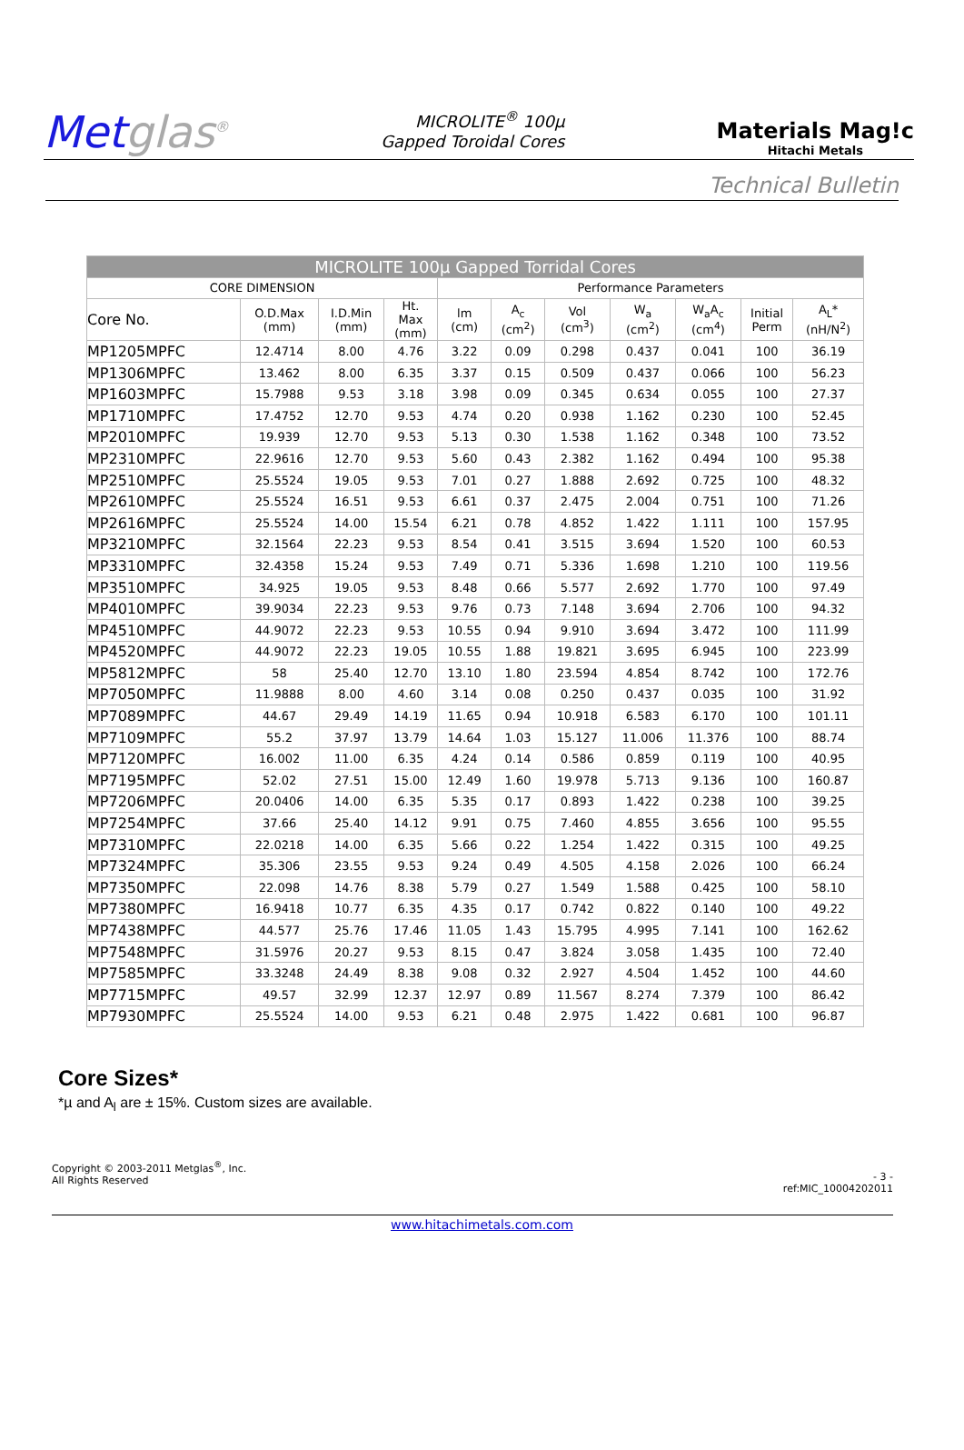Metglas<sup>®</sup>
MICROLITE<sup>®</sup> 100µ
Gapped Toroidal Cores
Materials Mag!c
Hitachi Metals
Technical Bulletin
| MICROLITE 100µ Gapped Torridal Cores | | | | | | | | | | |
| --- | --- | --- | --- | --- | --- | --- | --- | --- | --- | --- |
| CORE DIMENSION | | | | Performance Parameters | | | | | | |
| Core No. | O.D.Max (mm) | I.D.Min (mm) | Ht. Max (mm) | lm (cm) | A<sub>c</sub> (cm<sup>2</sup>) | Vol (cm<sup>3</sup>) | W<sub>a</sub> (cm<sup>2</sup>) | W<sub>a</sub>A<sub>c</sub> (cm<sup>4</sup>) | Initial Perm | A<sub>L</sub>* (nH/N<sup>2</sup>) |
| MP1205MPFC | 12.4714 | 8.00 | 4.76 | 3.22 | 0.09 | 0.298 | 0.437 | 0.041 | 100 | 36.19 |
| MP1306MPFC | 13.462 | 8.00 | 6.35 | 3.37 | 0.15 | 0.509 | 0.437 | 0.066 | 100 | 56.23 |
| MP1603MPFC | 15.7988 | 9.53 | 3.18 | 3.98 | 0.09 | 0.345 | 0.634 | 0.055 | 100 | 27.37 |
| MP1710MPFC | 17.4752 | 12.70 | 9.53 | 4.74 | 0.20 | 0.938 | 1.162 | 0.230 | 100 | 52.45 |
| MP2010MPFC | 19.939 | 12.70 | 9.53 | 5.13 | 0.30 | 1.538 | 1.162 | 0.348 | 100 | 73.52 |
| MP2310MPFC | 22.9616 | 12.70 | 9.53 | 5.60 | 0.43 | 2.382 | 1.162 | 0.494 | 100 | 95.38 |
| MP2510MPFC | 25.5524 | 19.05 | 9.53 | 7.01 | 0.27 | 1.888 | 2.692 | 0.725 | 100 | 48.32 |
| MP2610MPFC | 25.5524 | 16.51 | 9.53 | 6.61 | 0.37 | 2.475 | 2.004 | 0.751 | 100 | 71.26 |
| MP2616MPFC | 25.5524 | 14.00 | 15.54 | 6.21 | 0.78 | 4.852 | 1.422 | 1.111 | 100 | 157.95 |
| MP3210MPFC | 32.1564 | 22.23 | 9.53 | 8.54 | 0.41 | 3.515 | 3.694 | 1.520 | 100 | 60.53 |
| MP3310MPFC | 32.4358 | 15.24 | 9.53 | 7.49 | 0.71 | 5.336 | 1.698 | 1.210 | 100 | 119.56 |
| MP3510MPFC | 34.925 | 19.05 | 9.53 | 8.48 | 0.66 | 5.577 | 2.692 | 1.770 | 100 | 97.49 |
| MP4010MPFC | 39.9034 | 22.23 | 9.53 | 9.76 | 0.73 | 7.148 | 3.694 | 2.706 | 100 | 94.32 |
| MP4510MPFC | 44.9072 | 22.23 | 9.53 | 10.55 | 0.94 | 9.910 | 3.694 | 3.472 | 100 | 111.99 |
| MP4520MPFC | 44.9072 | 22.23 | 19.05 | 10.55 | 1.88 | 19.821 | 3.695 | 6.945 | 100 | 223.99 |
| MP5812MPFC | 58 | 25.40 | 12.70 | 13.10 | 1.80 | 23.594 | 4.854 | 8.742 | 100 | 172.76 |
| MP7050MPFC | 11.9888 | 8.00 | 4.60 | 3.14 | 0.08 | 0.250 | 0.437 | 0.035 | 100 | 31.92 |
| MP7089MPFC | 44.67 | 29.49 | 14.19 | 11.65 | 0.94 | 10.918 | 6.583 | 6.170 | 100 | 101.11 |
| MP7109MPFC | 55.2 | 37.97 | 13.79 | 14.64 | 1.03 | 15.127 | 11.006 | 11.376 | 100 | 88.74 |
| MP7120MPFC | 16.002 | 11.00 | 6.35 | 4.24 | 0.14 | 0.586 | 0.859 | 0.119 | 100 | 40.95 |
| MP7195MPFC | 52.02 | 27.51 | 15.00 | 12.49 | 1.60 | 19.978 | 5.713 | 9.136 | 100 | 160.87 |
| MP7206MPFC | 20.0406 | 14.00 | 6.35 | 5.35 | 0.17 | 0.893 | 1.422 | 0.238 | 100 | 39.25 |
| MP7254MPFC | 37.66 | 25.40 | 14.12 | 9.91 | 0.75 | 7.460 | 4.855 | 3.656 | 100 | 95.55 |
| MP7310MPFC | 22.0218 | 14.00 | 6.35 | 5.66 | 0.22 | 1.254 | 1.422 | 0.315 | 100 | 49.25 |
| MP7324MPFC | 35.306 | 23.55 | 9.53 | 9.24 | 0.49 | 4.505 | 4.158 | 2.026 | 100 | 66.24 |
| MP7350MPFC | 22.098 | 14.76 | 8.38 | 5.79 | 0.27 | 1.549 | 1.588 | 0.425 | 100 | 58.10 |
| MP7380MPFC | 16.9418 | 10.77 | 6.35 | 4.35 | 0.17 | 0.742 | 0.822 | 0.140 | 100 | 49.22 |
| MP7438MPFC | 44.577 | 25.76 | 17.46 | 11.05 | 1.43 | 15.795 | 4.995 | 7.141 | 100 | 162.62 |
| MP7548MPFC | 31.5976 | 20.27 | 9.53 | 8.15 | 0.47 | 3.824 | 3.058 | 1.435 | 100 | 72.40 |
| MP7585MPFC | 33.3248 | 24.49 | 8.38 | 9.08 | 0.32 | 2.927 | 4.504 | 1.452 | 100 | 44.60 |
| MP7715MPFC | 49.57 | 32.99 | 12.37 | 12.97 | 0.89 | 11.567 | 8.274 | 7.379 | 100 | 86.42 |
| MP7930MPFC | 25.5524 | 14.00 | 9.53 | 6.21 | 0.48 | 2.975 | 1.422 | 0.681 | 100 | 96.87 |
Core Sizes*
*µ and A<sub>l</sub> are ± 15%. Custom sizes are available.
Copyright © 2003-2011 Metglas<sup>®</sup>, Inc.
All Rights Reserved
- 3 -
ref:MIC_10004202011
www.hitachimetals.com.com